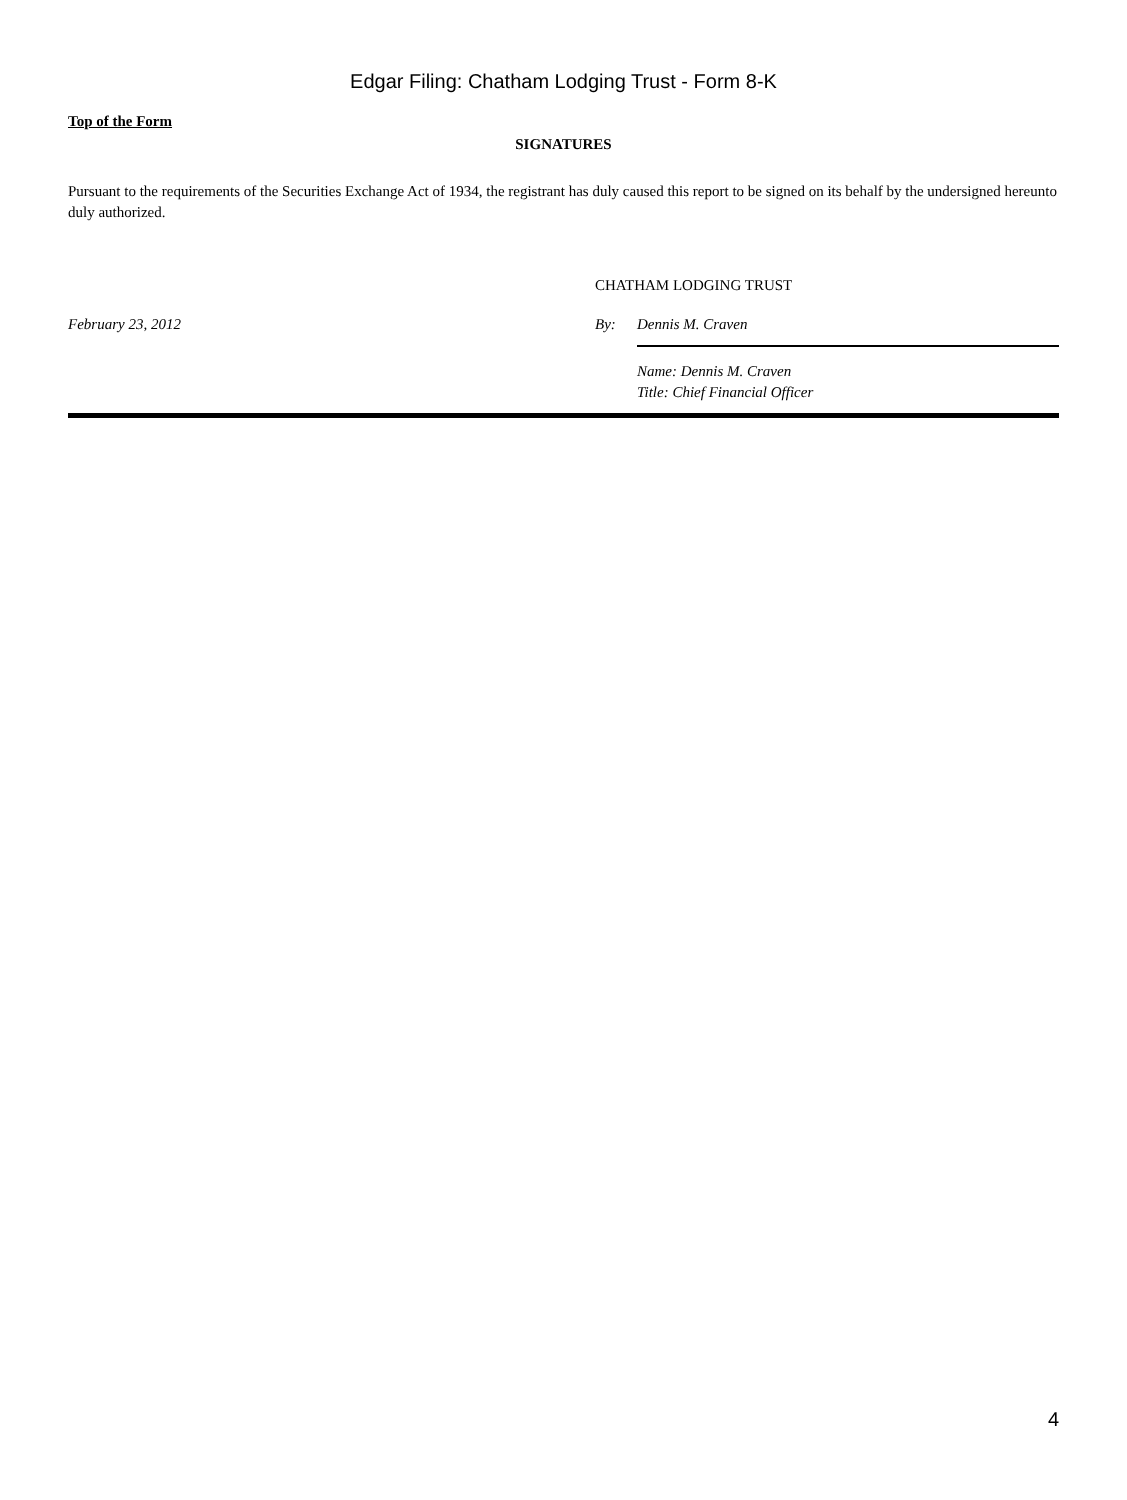Edgar Filing: Chatham Lodging Trust - Form 8-K
Top of the Form
SIGNATURES
Pursuant to the requirements of the Securities Exchange Act of 1934, the registrant has duly caused this report to be signed on its behalf by the undersigned hereunto duly authorized.
CHATHAM LODGING TRUST
February 23, 2012 By: Dennis M. Craven
Name: Dennis M. Craven
Title: Chief Financial Officer
4